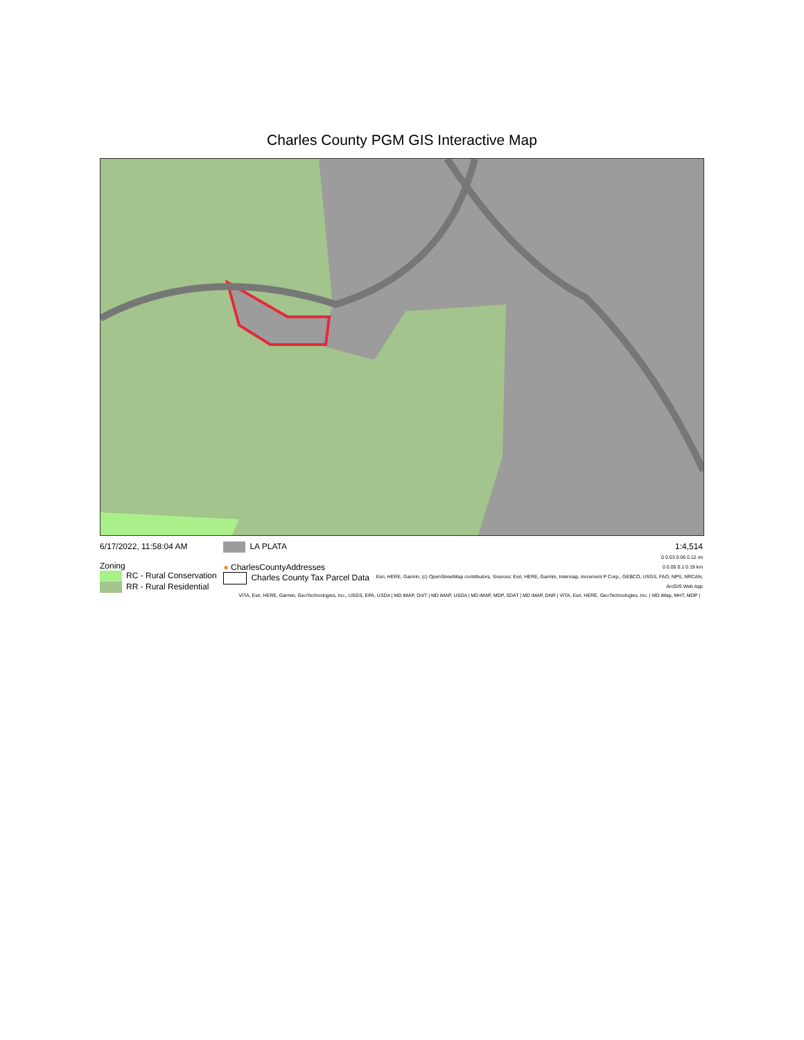Charles County PGM GIS Interactive Map
6/17/2022, 11:58:04 AM
Zoning
RC - Rural Conservation
RR - Rural Residential
LA PLATA
● CharlesCountyAddresses
Charles County Tax Parcel Data
1:4,514
0 0.03 0.06 0.12 mi
0 0.05 0.1 0.19 km
Esri, HERE, Garmin, (c) OpenStreetMap contributors, Sources: Esri, HERE, Garmin, Intermap, increment P Corp., GEBCO, USGS, FAO, NPS, NRCAN,
ArcGIS Web App
VITA, Esri, HERE, Garmin, GeoTechnologies, Inc., USGS, EPA, USDA | MD iMAP, DoIT | MD iMAP, USDA | MD iMAP, MDP, SDAT | MD iMAP, DNR | VITA, Esri, HERE, GeoTechnologies, Inc. | MD iMap, MHT, MDP |